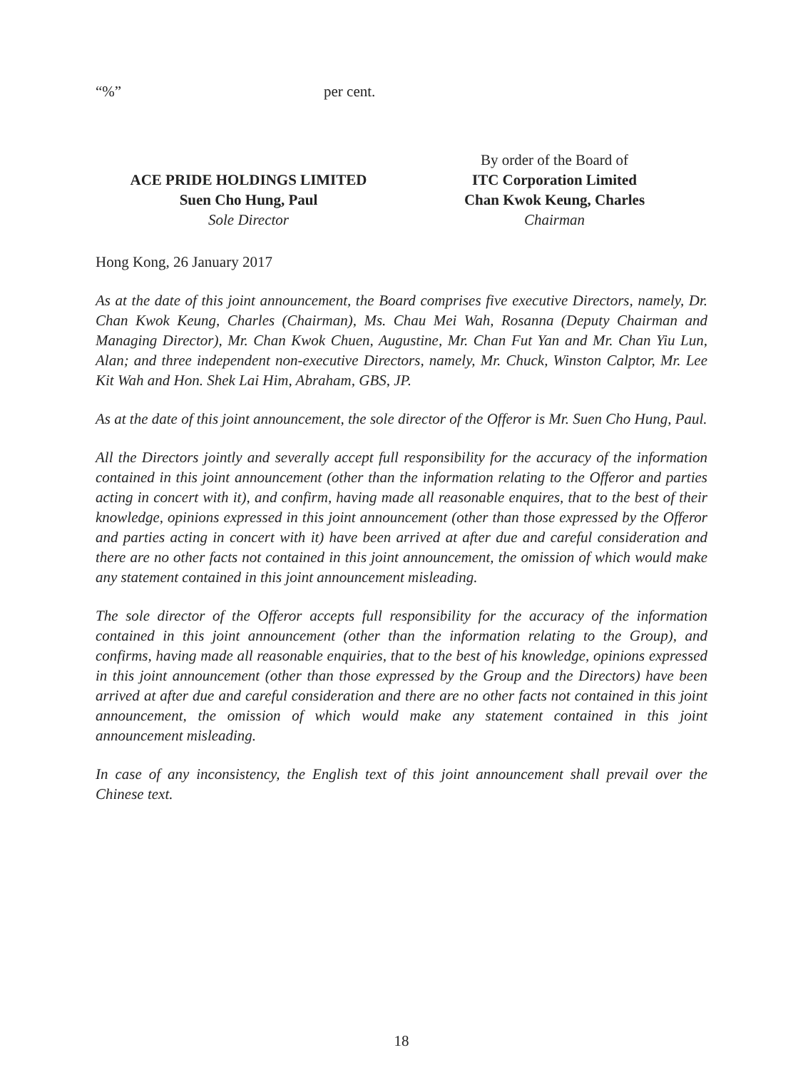“%” per cent.
ACE PRIDE HOLDINGS LIMITED
Suen Cho Hung, Paul
Sole Director
By order of the Board of
ITC Corporation Limited
Chan Kwok Keung, Charles
Chairman
Hong Kong, 26 January 2017
As at the date of this joint announcement, the Board comprises five executive Directors, namely, Dr. Chan Kwok Keung, Charles (Chairman), Ms. Chau Mei Wah, Rosanna (Deputy Chairman and Managing Director), Mr. Chan Kwok Chuen, Augustine, Mr. Chan Fut Yan and Mr. Chan Yiu Lun, Alan; and three independent non-executive Directors, namely, Mr. Chuck, Winston Calptor, Mr. Lee Kit Wah and Hon. Shek Lai Him, Abraham, GBS, JP.
As at the date of this joint announcement, the sole director of the Offeror is Mr. Suen Cho Hung, Paul.
All the Directors jointly and severally accept full responsibility for the accuracy of the information contained in this joint announcement (other than the information relating to the Offeror and parties acting in concert with it), and confirm, having made all reasonable enquires, that to the best of their knowledge, opinions expressed in this joint announcement (other than those expressed by the Offeror and parties acting in concert with it) have been arrived at after due and careful consideration and there are no other facts not contained in this joint announcement, the omission of which would make any statement contained in this joint announcement misleading.
The sole director of the Offeror accepts full responsibility for the accuracy of the information contained in this joint announcement (other than the information relating to the Group), and confirms, having made all reasonable enquiries, that to the best of his knowledge, opinions expressed in this joint announcement (other than those expressed by the Group and the Directors) have been arrived at after due and careful consideration and there are no other facts not contained in this joint announcement, the omission of which would make any statement contained in this joint announcement misleading.
In case of any inconsistency, the English text of this joint announcement shall prevail over the Chinese text.
18